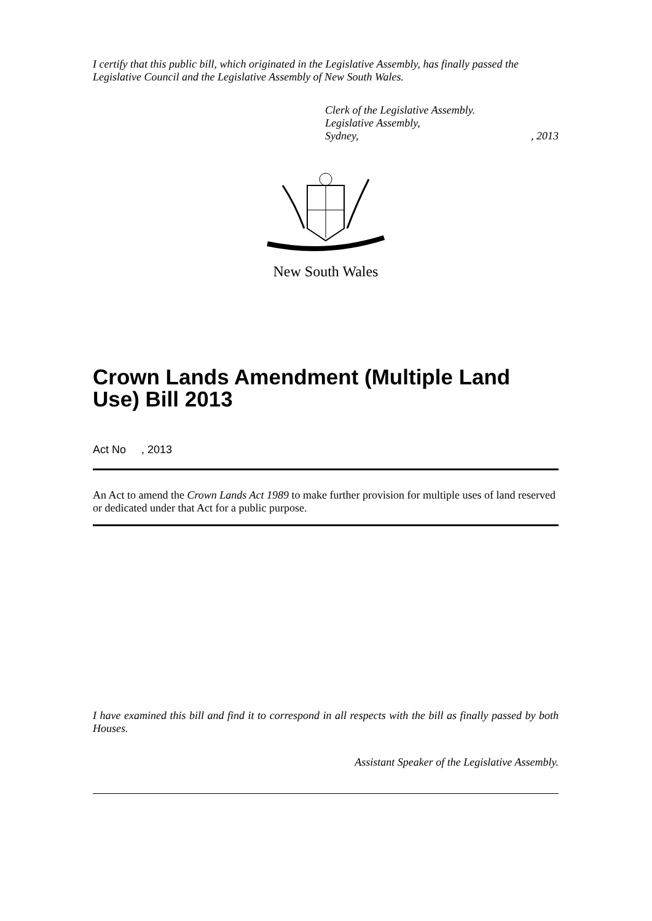I certify that this public bill, which originated in the Legislative Assembly, has finally passed the Legislative Council and the Legislative Assembly of New South Wales.
Clerk of the Legislative Assembly.
Legislative Assembly,
Sydney,, 2013
New South Wales
Crown Lands Amendment (Multiple Land Use) Bill 2013
Act No , 2013
An Act to amend the Crown Lands Act 1989 to make further provision for multiple uses of land reserved or dedicated under that Act for a public purpose.
I have examined this bill and find it to correspond in all respects with the bill as finally passed by both Houses.
Assistant Speaker of the Legislative Assembly.